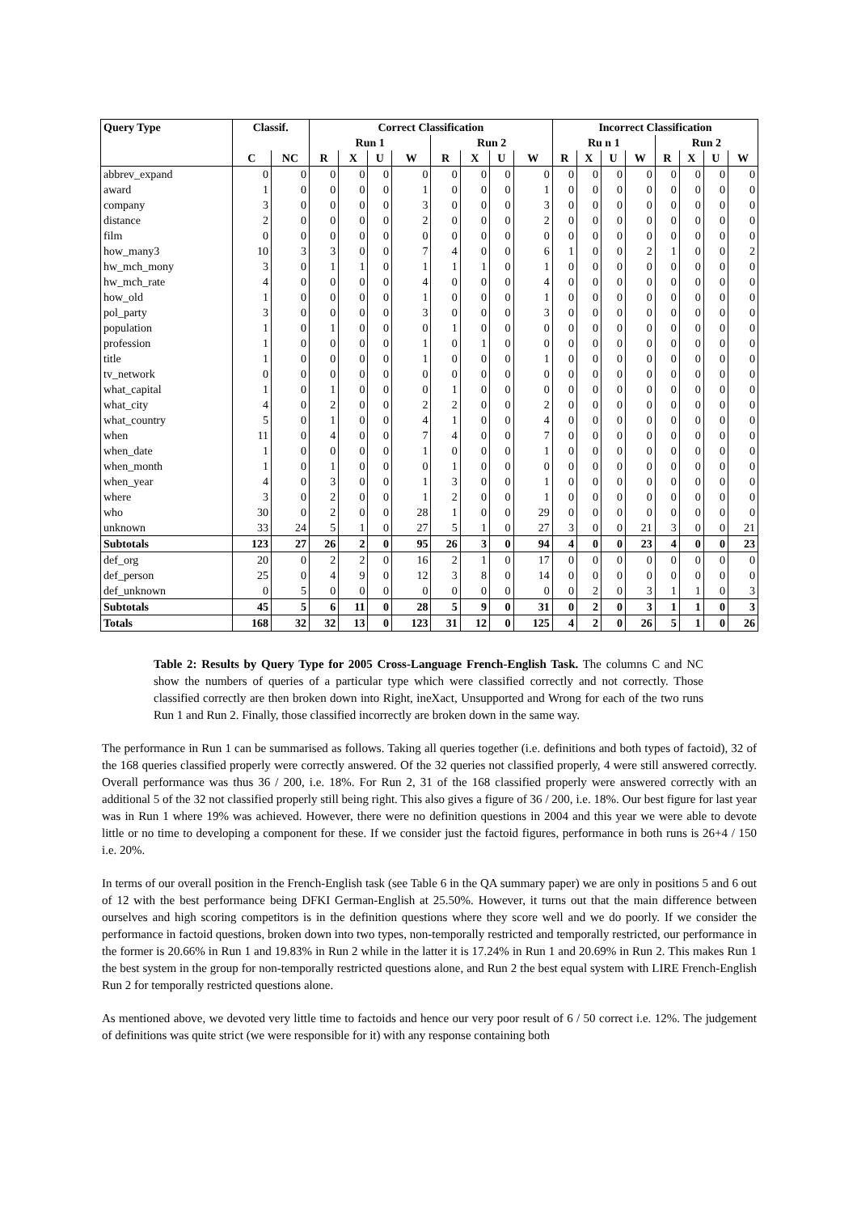| Query Type | Classif. | | Correct Classification | | | | | | | | Incorrect Classification | | | | | | | |
| --- | --- | --- | --- | --- | --- | --- | --- | --- | --- | --- | --- | --- | --- | --- | --- | --- | --- | --- |
| | | | Run 1 | | | | Run 2 | | | | Ru n 1 | | | | Run 2 | | | |
| | C | NC | R | X | U | W | R | X | U | W | R | X | U | W | R | X | U | W |
| abbrev_expand | 0 | 0 | 0 | 0 | 0 | 0 | 0 | 0 | 0 | 0 | 0 | 0 | 0 | 0 | 0 | 0 | 0 | 0 |
| award | 1 | 0 | 0 | 0 | 0 | 1 | 0 | 0 | 0 | 1 | 0 | 0 | 0 | 0 | 0 | 0 | 0 | 0 |
| company | 3 | 0 | 0 | 0 | 0 | 3 | 0 | 0 | 0 | 3 | 0 | 0 | 0 | 0 | 0 | 0 | 0 | 0 |
| distance | 2 | 0 | 0 | 0 | 0 | 2 | 0 | 0 | 0 | 2 | 0 | 0 | 0 | 0 | 0 | 0 | 0 | 0 |
| film | 0 | 0 | 0 | 0 | 0 | 0 | 0 | 0 | 0 | 0 | 0 | 0 | 0 | 0 | 0 | 0 | 0 | 0 |
| how_many3 | 10 | 3 | 3 | 0 | 0 | 7 | 4 | 0 | 0 | 6 | 1 | 0 | 0 | 2 | 1 | 0 | 0 | 2 |
| hw_mch_mony | 3 | 0 | 1 | 1 | 0 | 1 | 1 | 1 | 0 | 1 | 0 | 0 | 0 | 0 | 0 | 0 | 0 | 0 |
| hw_mch_rate | 4 | 0 | 0 | 0 | 0 | 4 | 0 | 0 | 0 | 4 | 0 | 0 | 0 | 0 | 0 | 0 | 0 | 0 |
| how_old | 1 | 0 | 0 | 0 | 0 | 1 | 0 | 0 | 0 | 1 | 0 | 0 | 0 | 0 | 0 | 0 | 0 | 0 |
| pol_party | 3 | 0 | 0 | 0 | 0 | 3 | 0 | 0 | 0 | 3 | 0 | 0 | 0 | 0 | 0 | 0 | 0 | 0 |
| population | 1 | 0 | 1 | 0 | 0 | 0 | 1 | 0 | 0 | 0 | 0 | 0 | 0 | 0 | 0 | 0 | 0 | 0 |
| profession | 1 | 0 | 0 | 0 | 0 | 1 | 0 | 1 | 0 | 0 | 0 | 0 | 0 | 0 | 0 | 0 | 0 | 0 |
| title | 1 | 0 | 0 | 0 | 0 | 1 | 0 | 0 | 0 | 1 | 0 | 0 | 0 | 0 | 0 | 0 | 0 | 0 |
| tv_network | 0 | 0 | 0 | 0 | 0 | 0 | 0 | 0 | 0 | 0 | 0 | 0 | 0 | 0 | 0 | 0 | 0 | 0 |
| what_capital | 1 | 0 | 1 | 0 | 0 | 0 | 1 | 0 | 0 | 0 | 0 | 0 | 0 | 0 | 0 | 0 | 0 | 0 |
| what_city | 4 | 0 | 2 | 0 | 0 | 2 | 2 | 0 | 0 | 2 | 0 | 0 | 0 | 0 | 0 | 0 | 0 | 0 |
| what_country | 5 | 0 | 1 | 0 | 0 | 4 | 1 | 0 | 0 | 4 | 0 | 0 | 0 | 0 | 0 | 0 | 0 | 0 |
| when | 11 | 0 | 4 | 0 | 0 | 7 | 4 | 0 | 0 | 7 | 0 | 0 | 0 | 0 | 0 | 0 | 0 | 0 |
| when_date | 1 | 0 | 0 | 0 | 0 | 1 | 0 | 0 | 0 | 1 | 0 | 0 | 0 | 0 | 0 | 0 | 0 | 0 |
| when_month | 1 | 0 | 1 | 0 | 0 | 0 | 1 | 0 | 0 | 0 | 0 | 0 | 0 | 0 | 0 | 0 | 0 | 0 |
| when_year | 4 | 0 | 3 | 0 | 0 | 1 | 3 | 0 | 0 | 1 | 0 | 0 | 0 | 0 | 0 | 0 | 0 | 0 |
| where | 3 | 0 | 2 | 0 | 0 | 1 | 2 | 0 | 0 | 1 | 0 | 0 | 0 | 0 | 0 | 0 | 0 | 0 |
| who | 30 | 0 | 2 | 0 | 0 | 28 | 1 | 0 | 0 | 29 | 0 | 0 | 0 | 0 | 0 | 0 | 0 | 0 |
| unknown | 33 | 24 | 5 | 1 | 0 | 27 | 5 | 1 | 0 | 27 | 3 | 0 | 0 | 21 | 3 | 0 | 0 | 21 |
| Subtotals | 123 | 27 | 26 | 2 | 0 | 95 | 26 | 3 | 0 | 94 | 4 | 0 | 0 | 23 | 4 | 0 | 0 | 23 |
| def_org | 20 | 0 | 2 | 2 | 0 | 16 | 2 | 1 | 0 | 17 | 0 | 0 | 0 | 0 | 0 | 0 | 0 | 0 |
| def_person | 25 | 0 | 4 | 9 | 0 | 12 | 3 | 8 | 0 | 14 | 0 | 0 | 0 | 0 | 0 | 0 | 0 | 0 |
| def_unknown | 0 | 5 | 0 | 0 | 0 | 0 | 0 | 0 | 0 | 0 | 0 | 2 | 0 | 3 | 1 | 1 | 0 | 3 |
| Subtotals | 45 | 5 | 6 | 11 | 0 | 28 | 5 | 9 | 0 | 31 | 0 | 2 | 0 | 3 | 1 | 1 | 0 | 3 |
| Totals | 168 | 32 | 32 | 13 | 0 | 123 | 31 | 12 | 0 | 125 | 4 | 2 | 0 | 26 | 5 | 1 | 0 | 26 |
Table 2: Results by Query Type for 2005 Cross-Language French-English Task. The columns C and NC show the numbers of queries of a particular type which were classified correctly and not correctly. Those classified correctly are then broken down into Right, ineXact, Unsupported and Wrong for each of the two runs Run 1 and Run 2. Finally, those classified incorrectly are broken down in the same way.
The performance in Run 1 can be summarised as follows. Taking all queries together (i.e. definitions and both types of factoid), 32 of the 168 queries classified properly were correctly answered. Of the 32 queries not classified properly, 4 were still answered correctly. Overall performance was thus 36 / 200, i.e. 18%. For Run 2, 31 of the 168 classified properly were answered correctly with an additional 5 of the 32 not classified properly still being right. This also gives a figure of 36 / 200, i.e. 18%. Our best figure for last year was in Run 1 where 19% was achieved. However, there were no definition questions in 2004 and this year we were able to devote little or no time to developing a component for these. If we consider just the factoid figures, performance in both runs is 26+4 / 150 i.e. 20%.
In terms of our overall position in the French-English task (see Table 6 in the QA summary paper) we are only in positions 5 and 6 out of 12 with the best performance being DFKI German-English at 25.50%. However, it turns out that the main difference between ourselves and high scoring competitors is in the definition questions where they score well and we do poorly. If we consider the performance in factoid questions, broken down into two types, non-temporally restricted and temporally restricted, our performance in the former is 20.66% in Run 1 and 19.83% in Run 2 while in the latter it is 17.24% in Run 1 and 20.69% in Run 2. This makes Run 1 the best system in the group for non-temporally restricted questions alone, and Run 2 the best equal system with LIRE French-English Run 2 for temporally restricted questions alone.
As mentioned above, we devoted very little time to factoids and hence our very poor result of 6 / 50 correct i.e. 12%. The judgement of definitions was quite strict (we were responsible for it) with any response containing both